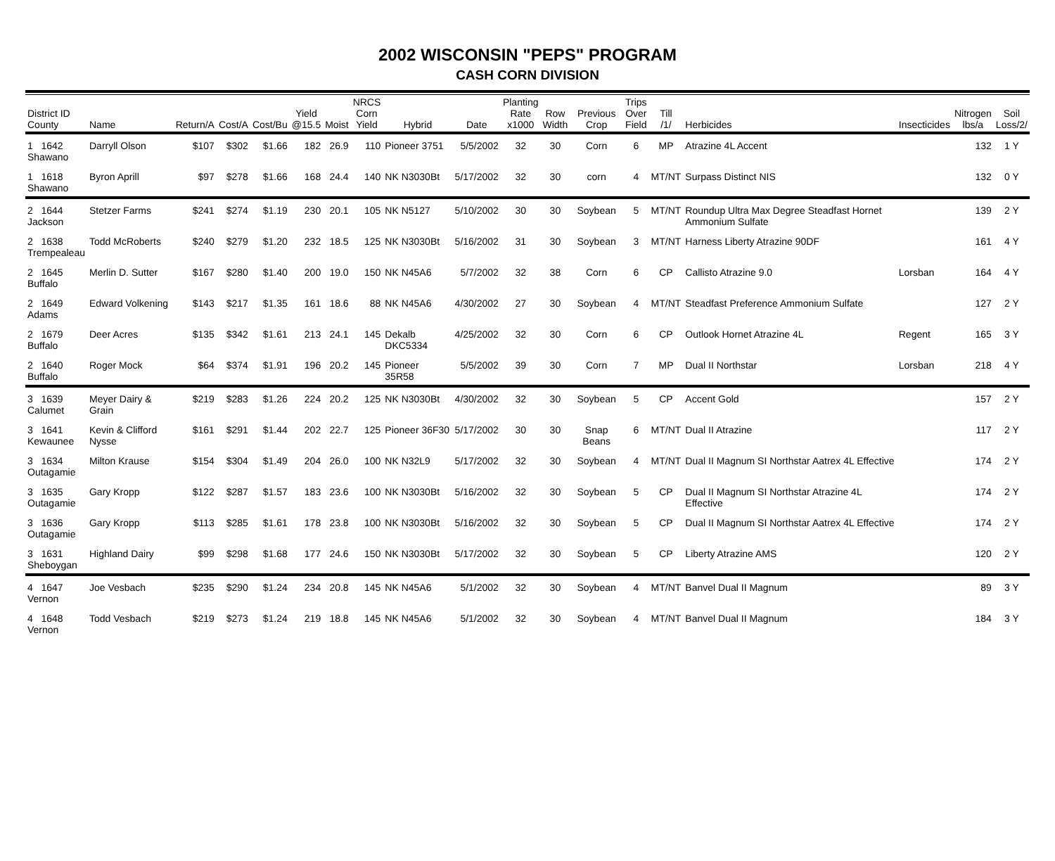2002 WISCONSIN "PEPS" PROGRAM
CASH CORN DIVISION
| District ID County | Name | Return/A | Cost/A | Cost/Bu | Yield @15.5 | Moist | NRCS Corn Yield | Hybrid | Date | Planting Rate x1000 | Row Width | Previous Crop | Trips Over Field | Till /1/ | Herbicides | Insecticides | Nitrogen lbs/a | Soil Loss/2/ |
| --- | --- | --- | --- | --- | --- | --- | --- | --- | --- | --- | --- | --- | --- | --- | --- | --- | --- | --- |
| 1 1642 Shawano | Darryll Olson | $107 | $302 | $1.66 | 182 | 26.9 | 110 | Pioneer 3751 | 5/5/2002 | 32 | 30 | Corn | 6 | MP | Atrazine 4L Accent | | 132 | 1 Y |
| 1 1618 Shawano | Byron Aprill | $97 | $278 | $1.66 | 168 | 24.4 | 140 | NK N3030Bt | 5/17/2002 | 32 | 30 | corn | 4 | MT/NT | Surpass Distinct NIS | | 132 | 0 Y |
| 2 1644 Jackson | Stetzer Farms | $241 | $274 | $1.19 | 230 | 20.1 | 105 | NK N5127 | 5/10/2002 | 30 | 30 | Soybean | 5 | MT/NT | Roundup Ultra Max Degree Steadfast Hornet Ammonium Sulfate | | 139 | 2 Y |
| 2 1638 Trempealeau | Todd McRoberts | $240 | $279 | $1.20 | 232 | 18.5 | 125 | NK N3030Bt | 5/16/2002 | 31 | 30 | Soybean | 3 | MT/NT | Harness Liberty Atrazine 90DF | | 161 | 4 Y |
| 2 1645 Buffalo | Merlin D. Sutter | $167 | $280 | $1.40 | 200 | 19.0 | 150 | NK N45A6 | 5/7/2002 | 32 | 38 | Corn | 6 | CP | Callisto Atrazine 9.0 | Lorsban | 164 | 4 Y |
| 2 1649 Adams | Edward Volkening | $143 | $217 | $1.35 | 161 | 18.6 | 88 | NK N45A6 | 4/30/2002 | 27 | 30 | Soybean | 4 | MT/NT | Steadfast Preference Ammonium Sulfate | | 127 | 2 Y |
| 2 1679 Buffalo | Deer Acres | $135 | $342 | $1.61 | 213 | 24.1 | 145 | Dekalb DKC5334 | 4/25/2002 | 32 | 30 | Corn | 6 | CP | Outlook Hornet Atrazine 4L | Regent | 165 | 3 Y |
| 2 1640 Buffalo | Roger Mock | $64 | $374 | $1.91 | 196 | 20.2 | 145 | Pioneer 35R58 | 5/5/2002 | 39 | 30 | Corn | 7 | MP | Dual II Northstar | Lorsban | 218 | 4 Y |
| 3 1639 Calumet | Meyer Dairy & Grain | $219 | $283 | $1.26 | 224 | 20.2 | 125 | NK N3030Bt | 4/30/2002 | 32 | 30 | Soybean | 5 | CP | Accent Gold | | 157 | 2 Y |
| 3 1641 Kewaunee | Kevin & Clifford Nysse | $161 | $291 | $1.44 | 202 | 22.7 | 125 | Pioneer 36F30 | 5/17/2002 | 30 | 30 | Snap Beans | 6 | MT/NT | Dual II Atrazine | | 117 | 2 Y |
| 3 1634 Outagamie | Milton Krause | $154 | $304 | $1.49 | 204 | 26.0 | 100 | NK N32L9 | 5/17/2002 | 32 | 30 | Soybean | 4 | MT/NT | Dual II Magnum SI Northstar Aatrex 4L Effective | | 174 | 2 Y |
| 3 1635 Outagamie | Gary Kropp | $122 | $287 | $1.57 | 183 | 23.6 | 100 | NK N3030Bt | 5/16/2002 | 32 | 30 | Soybean | 5 | CP | Dual II Magnum SI Northstar Atrazine 4L Effective | | 174 | 2 Y |
| 3 1636 Outagamie | Gary Kropp | $113 | $285 | $1.61 | 178 | 23.8 | 100 | NK N3030Bt | 5/16/2002 | 32 | 30 | Soybean | 5 | CP | Dual II Magnum SI Northstar Aatrex 4L Effective | | 174 | 2 Y |
| 3 1631 Sheboygan | Highland Dairy | $99 | $298 | $1.68 | 177 | 24.6 | 150 | NK N3030Bt | 5/17/2002 | 32 | 30 | Soybean | 5 | CP | Liberty Atrazine AMS | | 120 | 2 Y |
| 4 1647 Vernon | Joe Vesbach | $235 | $290 | $1.24 | 234 | 20.8 | 145 | NK N45A6 | 5/1/2002 | 32 | 30 | Soybean | 4 | MT/NT | Banvel Dual II Magnum | | 89 | 3 Y |
| 4 1648 Vernon | Todd Vesbach | $219 | $273 | $1.24 | 219 | 18.8 | 145 | NK N45A6 | 5/1/2002 | 32 | 30 | Soybean | 4 | MT/NT | Banvel Dual II Magnum | | 184 | 3 Y |